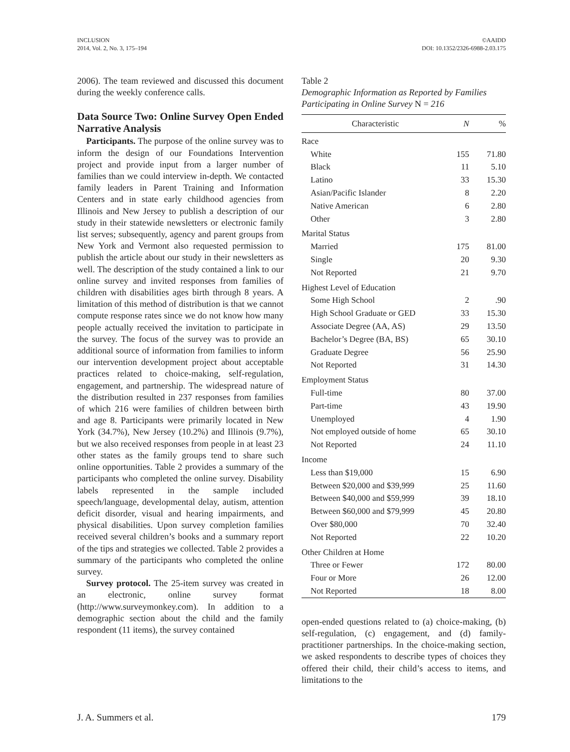INCLUSION
2014, Vol. 2, No. 3, 175–194
©AAIDD
DOI: 10.1352/2326-6988-2.03.175
2006). The team reviewed and discussed this document during the weekly conference calls.
Data Source Two: Online Survey Open Ended Narrative Analysis
 Participants. The purpose of the online survey was to inform the design of our Foundations Intervention project and provide input from a larger number of families than we could interview in-depth. We contacted family leaders in Parent Training and Information Centers and in state early childhood agencies from Illinois and New Jersey to publish a description of our study in their statewide newsletters or electronic family list serves; subsequently, agency and parent groups from New York and Vermont also requested permission to publish the article about our study in their newsletters as well. The description of the study contained a link to our online survey and invited responses from families of children with disabilities ages birth through 8 years. A limitation of this method of distribution is that we cannot compute response rates since we do not know how many people actually received the invitation to participate in the survey. The focus of the survey was to provide an additional source of information from families to inform our intervention development project about acceptable practices related to choice-making, self-regulation, engagement, and partnership. The widespread nature of the distribution resulted in 237 responses from families of which 216 were families of children between birth and age 8. Participants were primarily located in New York (34.7%), New Jersey (10.2%) and Illinois (9.7%), but we also received responses from people in at least 23 other states as the family groups tend to share such online opportunities. Table 2 provides a summary of the participants who completed the online survey. Disability labels represented in the sample included speech/language, developmental delay, autism, attention deficit disorder, visual and hearing impairments, and physical disabilities. Upon survey completion families received several children’s books and a summary report of the tips and strategies we collected. Table 2 provides a summary of the participants who completed the online survey.
 Survey protocol. The 25-item survey was created in an electronic, online survey format (http://www.surveymonkey.com). In addition to a demographic section about the child and the family respondent (11 items), the survey contained
Table 2
Demographic Information as Reported by Families Participating in Online Survey N = 216
| Characteristic | N | % |
| --- | --- | --- |
| Race | | |
| White | 155 | 71.80 |
| Black | 11 | 5.10 |
| Latino | 33 | 15.30 |
| Asian/Pacific Islander | 8 | 2.20 |
| Native American | 6 | 2.80 |
| Other | 3 | 2.80 |
| Marital Status | | |
| Married | 175 | 81.00 |
| Single | 20 | 9.30 |
| Not Reported | 21 | 9.70 |
| Highest Level of Education | | |
| Some High School | 2 | .90 |
| High School Graduate or GED | 33 | 15.30 |
| Associate Degree (AA, AS) | 29 | 13.50 |
| Bachelor’s Degree (BA, BS) | 65 | 30.10 |
| Graduate Degree | 56 | 25.90 |
| Not Reported | 31 | 14.30 |
| Employment Status | | |
| Full-time | 80 | 37.00 |
| Part-time | 43 | 19.90 |
| Unemployed | 4 | 1.90 |
| Not employed outside of home | 65 | 30.10 |
| Not Reported | 24 | 11.10 |
| Income | | |
| Less than $19,000 | 15 | 6.90 |
| Between $20,000 and $39,999 | 25 | 11.60 |
| Between $40,000 and $59,999 | 39 | 18.10 |
| Between $60,000 and $79,999 | 45 | 20.80 |
| Over $80,000 | 70 | 32.40 |
| Not Reported | 22 | 10.20 |
| Other Children at Home | | |
| Three or Fewer | 172 | 80.00 |
| Four or More | 26 | 12.00 |
| Not Reported | 18 | 8.00 |
open-ended questions related to (a) choice-making, (b) self-regulation, (c) engagement, and (d) family-practitioner partnerships. In the choice-making section, we asked respondents to describe types of choices they offered their child, their child’s access to items, and limitations to the
J. A. Summers et al. 179